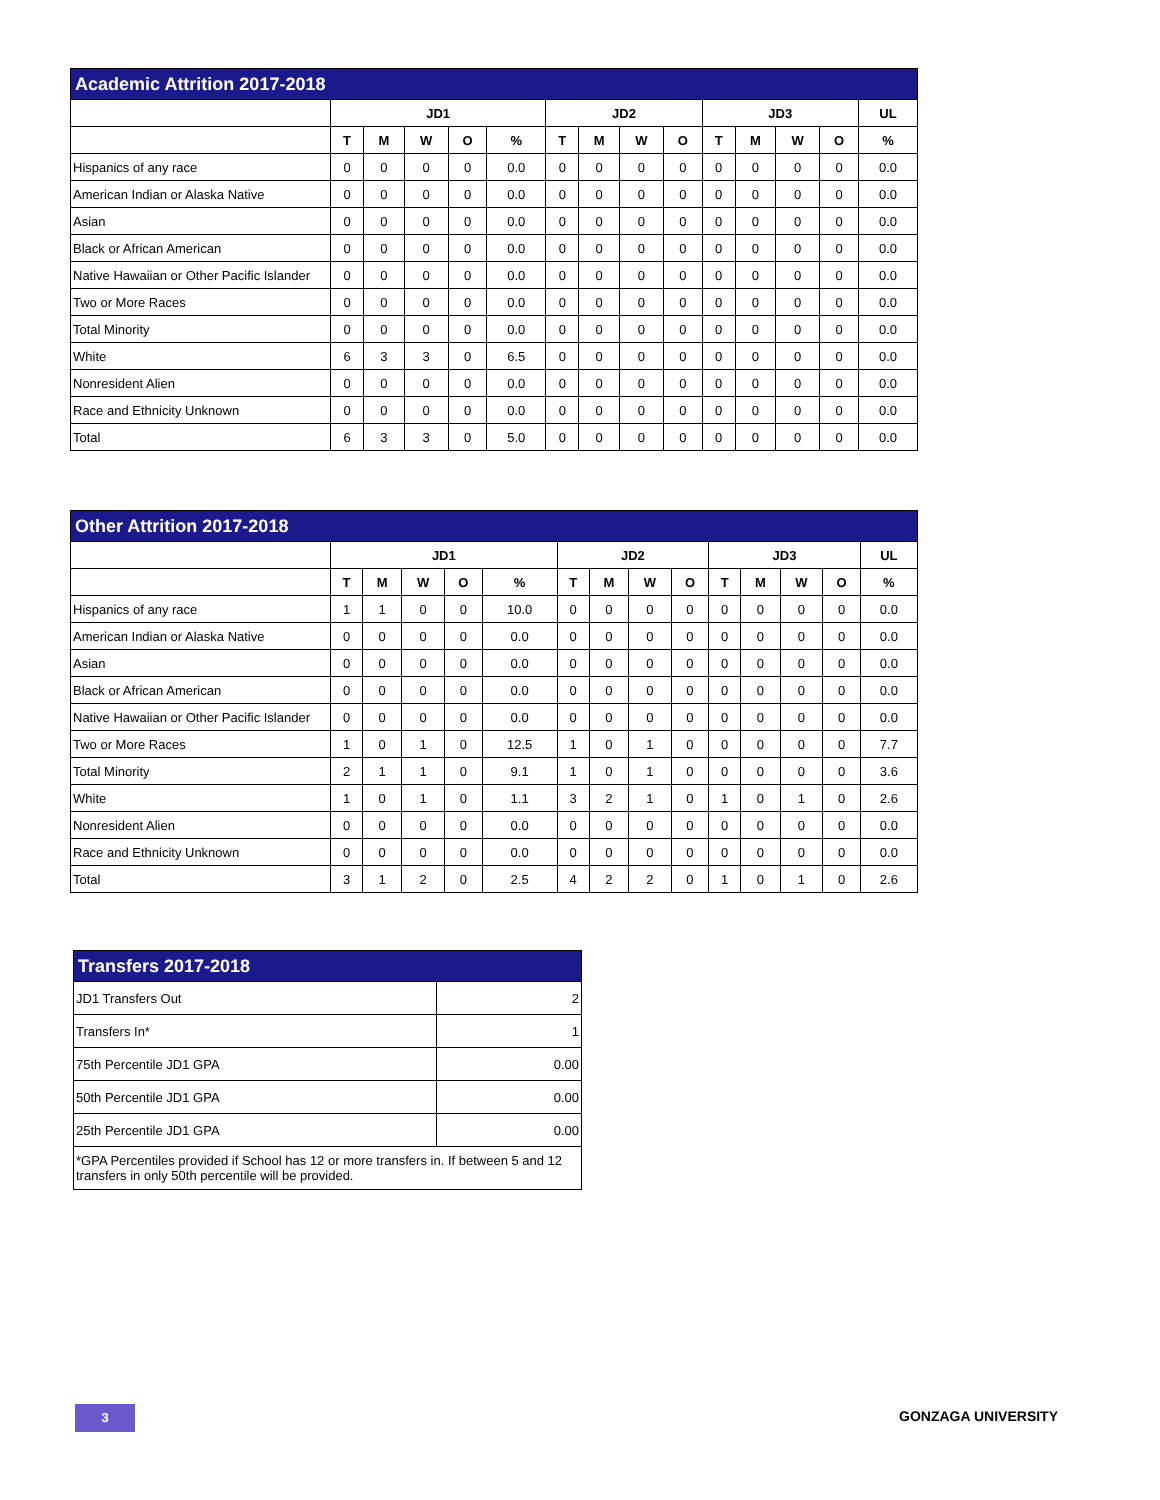| Academic Attrition 2017-2018 | | | | | | | | | | | | | | |
| | JD1 | | | | | JD2 | | | | JD3 | | | | UL |
| | T | M | W | O | % | T | M | W | O | T | M | W | O | % |
| Hispanics of any race | 0 | 0 | 0 | 0 | 0.0 | 0 | 0 | 0 | 0 | 0 | 0 | 0 | 0 | 0.0 |
| American Indian or Alaska Native | 0 | 0 | 0 | 0 | 0.0 | 0 | 0 | 0 | 0 | 0 | 0 | 0 | 0 | 0.0 |
| Asian | 0 | 0 | 0 | 0 | 0.0 | 0 | 0 | 0 | 0 | 0 | 0 | 0 | 0 | 0.0 |
| Black or African American | 0 | 0 | 0 | 0 | 0.0 | 0 | 0 | 0 | 0 | 0 | 0 | 0 | 0 | 0.0 |
| Native Hawaiian or Other Pacific Islander | 0 | 0 | 0 | 0 | 0.0 | 0 | 0 | 0 | 0 | 0 | 0 | 0 | 0 | 0.0 |
| Two or More Races | 0 | 0 | 0 | 0 | 0.0 | 0 | 0 | 0 | 0 | 0 | 0 | 0 | 0 | 0.0 |
| Total Minority | 0 | 0 | 0 | 0 | 0.0 | 0 | 0 | 0 | 0 | 0 | 0 | 0 | 0 | 0.0 |
| White | 6 | 3 | 3 | 0 | 6.5 | 0 | 0 | 0 | 0 | 0 | 0 | 0 | 0 | 0.0 |
| Nonresident Alien | 0 | 0 | 0 | 0 | 0.0 | 0 | 0 | 0 | 0 | 0 | 0 | 0 | 0 | 0.0 |
| Race and Ethnicity Unknown | 0 | 0 | 0 | 0 | 0.0 | 0 | 0 | 0 | 0 | 0 | 0 | 0 | 0 | 0.0 |
| Total | 6 | 3 | 3 | 0 | 5.0 | 0 | 0 | 0 | 0 | 0 | 0 | 0 | 0 | 0.0 |
| Other Attrition 2017-2018 | | | | | | | | | | | | | | |
| | JD1 | | | | | JD2 | | | | JD3 | | | | UL |
| | T | M | W | O | % | T | M | W | O | T | M | W | O | % |
| Hispanics of any race | 1 | 1 | 0 | 0 | 10.0 | 0 | 0 | 0 | 0 | 0 | 0 | 0 | 0 | 0.0 |
| American Indian or Alaska Native | 0 | 0 | 0 | 0 | 0.0 | 0 | 0 | 0 | 0 | 0 | 0 | 0 | 0 | 0.0 |
| Asian | 0 | 0 | 0 | 0 | 0.0 | 0 | 0 | 0 | 0 | 0 | 0 | 0 | 0 | 0.0 |
| Black or African American | 0 | 0 | 0 | 0 | 0.0 | 0 | 0 | 0 | 0 | 0 | 0 | 0 | 0 | 0.0 |
| Native Hawaiian or Other Pacific Islander | 0 | 0 | 0 | 0 | 0.0 | 0 | 0 | 0 | 0 | 0 | 0 | 0 | 0 | 0.0 |
| Two or More Races | 1 | 0 | 1 | 0 | 12.5 | 1 | 0 | 1 | 0 | 0 | 0 | 0 | 0 | 7.7 |
| Total Minority | 2 | 1 | 1 | 0 | 9.1 | 1 | 0 | 1 | 0 | 0 | 0 | 0 | 0 | 3.6 |
| White | 1 | 0 | 1 | 0 | 1.1 | 3 | 2 | 1 | 0 | 1 | 0 | 1 | 0 | 2.6 |
| Nonresident Alien | 0 | 0 | 0 | 0 | 0.0 | 0 | 0 | 0 | 0 | 0 | 0 | 0 | 0 | 0.0 |
| Race and Ethnicity Unknown | 0 | 0 | 0 | 0 | 0.0 | 0 | 0 | 0 | 0 | 0 | 0 | 0 | 0 | 0.0 |
| Total | 3 | 1 | 2 | 0 | 2.5 | 4 | 2 | 2 | 0 | 1 | 0 | 1 | 0 | 2.6 |
| Transfers 2017-2018 | |
| JD1 Transfers Out | 2 |
| Transfers In* | 1 |
| 75th Percentile JD1 GPA | 0.00 |
| 50th Percentile JD1 GPA | 0.00 |
| 25th Percentile JD1 GPA | 0.00 |
| *GPA Percentiles provided if School has 12 or more transfers in. If between 5 and 12 transfers in only 50th percentile will be provided. | |
3 GONZAGA UNIVERSITY